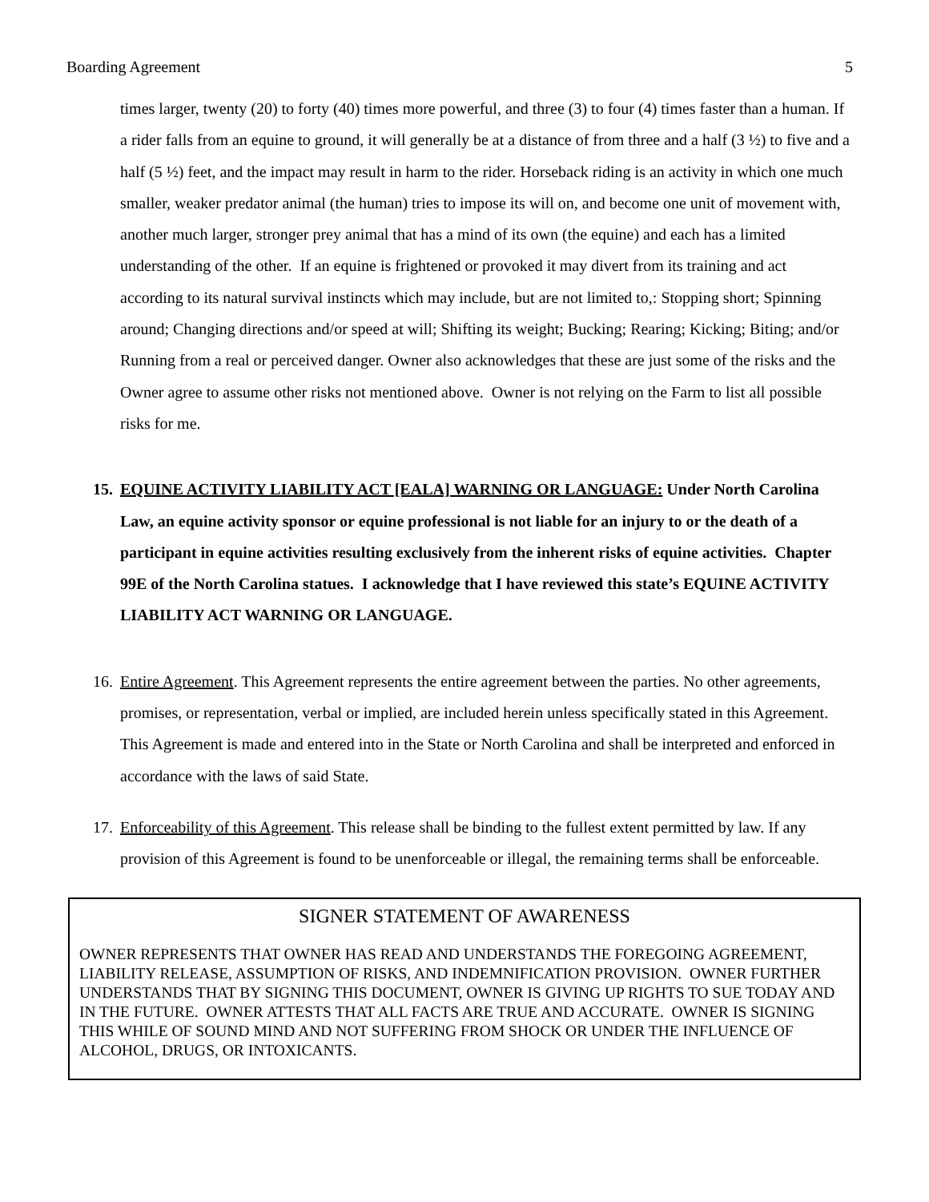Boarding Agreement 5
times larger, twenty (20) to forty (40) times more powerful, and three (3) to four (4) times faster than a human. If a rider falls from an equine to ground, it will generally be at a distance of from three and a half (3 ½) to five and a half (5 ½) feet, and the impact may result in harm to the rider. Horseback riding is an activity in which one much smaller, weaker predator animal (the human) tries to impose its will on, and become one unit of movement with, another much larger, stronger prey animal that has a mind of its own (the equine) and each has a limited understanding of the other. If an equine is frightened or provoked it may divert from its training and act according to its natural survival instincts which may include, but are not limited to,: Stopping short; Spinning around; Changing directions and/or speed at will; Shifting its weight; Bucking; Rearing; Kicking; Biting; and/or Running from a real or perceived danger. Owner also acknowledges that these are just some of the risks and the Owner agree to assume other risks not mentioned above. Owner is not relying on the Farm to list all possible risks for me.
15. EQUINE ACTIVITY LIABILITY ACT [EALA] WARNING OR LANGUAGE: Under North Carolina Law, an equine activity sponsor or equine professional is not liable for an injury to or the death of a participant in equine activities resulting exclusively from the inherent risks of equine activities. Chapter 99E of the North Carolina statues. I acknowledge that I have reviewed this state’s EQUINE ACTIVITY LIABILITY ACT WARNING OR LANGUAGE.
16. Entire Agreement. This Agreement represents the entire agreement between the parties. No other agreements, promises, or representation, verbal or implied, are included herein unless specifically stated in this Agreement. This Agreement is made and entered into in the State or North Carolina and shall be interpreted and enforced in accordance with the laws of said State.
17. Enforceability of this Agreement. This release shall be binding to the fullest extent permitted by law. If any provision of this Agreement is found to be unenforceable or illegal, the remaining terms shall be enforceable.
SIGNER STATEMENT OF AWARENESS
OWNER REPRESENTS THAT OWNER HAS READ AND UNDERSTANDS THE FOREGOING AGREEMENT, LIABILITY RELEASE, ASSUMPTION OF RISKS, AND INDEMNIFICATION PROVISION. OWNER FURTHER UNDERSTANDS THAT BY SIGNING THIS DOCUMENT, OWNER IS GIVING UP RIGHTS TO SUE TODAY AND IN THE FUTURE. OWNER ATTESTS THAT ALL FACTS ARE TRUE AND ACCURATE. OWNER IS SIGNING THIS WHILE OF SOUND MIND AND NOT SUFFERING FROM SHOCK OR UNDER THE INFLUENCE OF ALCOHOL, DRUGS, OR INTOXICANTS.